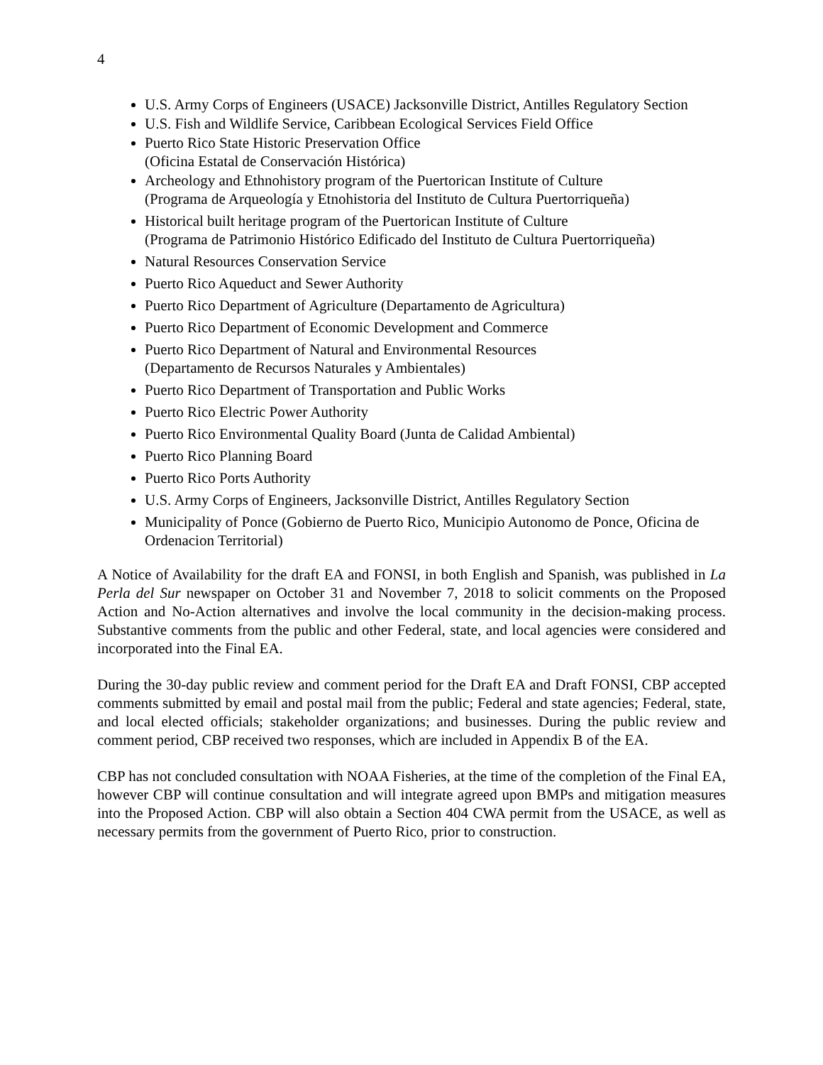4
U.S. Army Corps of Engineers (USACE) Jacksonville District, Antilles Regulatory Section
U.S. Fish and Wildlife Service, Caribbean Ecological Services Field Office
Puerto Rico State Historic Preservation Office
(Oficina Estatal de Conservación Histórica)
Archeology and Ethnohistory program of the Puertorican Institute of Culture
(Programa de Arqueología y Etnohistoria del Instituto de Cultura Puertorriqueña)
Historical built heritage program of the Puertorican Institute of Culture
(Programa de Patrimonio Histórico Edificado del Instituto de Cultura Puertorriqueña)
Natural Resources Conservation Service
Puerto Rico Aqueduct and Sewer Authority
Puerto Rico Department of Agriculture (Departamento de Agricultura)
Puerto Rico Department of Economic Development and Commerce
Puerto Rico Department of Natural and Environmental Resources
(Departamento de Recursos Naturales y Ambientales)
Puerto Rico Department of Transportation and Public Works
Puerto Rico Electric Power Authority
Puerto Rico Environmental Quality Board (Junta de Calidad Ambiental)
Puerto Rico Planning Board
Puerto Rico Ports Authority
U.S. Army Corps of Engineers, Jacksonville District, Antilles Regulatory Section
Municipality of Ponce (Gobierno de Puerto Rico, Municipio Autonomo de Ponce, Oficina de Ordenacion Territorial)
A Notice of Availability for the draft EA and FONSI, in both English and Spanish, was published in La Perla del Sur newspaper on October 31 and November 7, 2018 to solicit comments on the Proposed Action and No-Action alternatives and involve the local community in the decision-making process. Substantive comments from the public and other Federal, state, and local agencies were considered and incorporated into the Final EA.
During the 30-day public review and comment period for the Draft EA and Draft FONSI, CBP accepted comments submitted by email and postal mail from the public; Federal and state agencies; Federal, state, and local elected officials; stakeholder organizations; and businesses. During the public review and comment period, CBP received two responses, which are included in Appendix B of the EA.
CBP has not concluded consultation with NOAA Fisheries, at the time of the completion of the Final EA, however CBP will continue consultation and will integrate agreed upon BMPs and mitigation measures into the Proposed Action. CBP will also obtain a Section 404 CWA permit from the USACE, as well as necessary permits from the government of Puerto Rico, prior to construction.